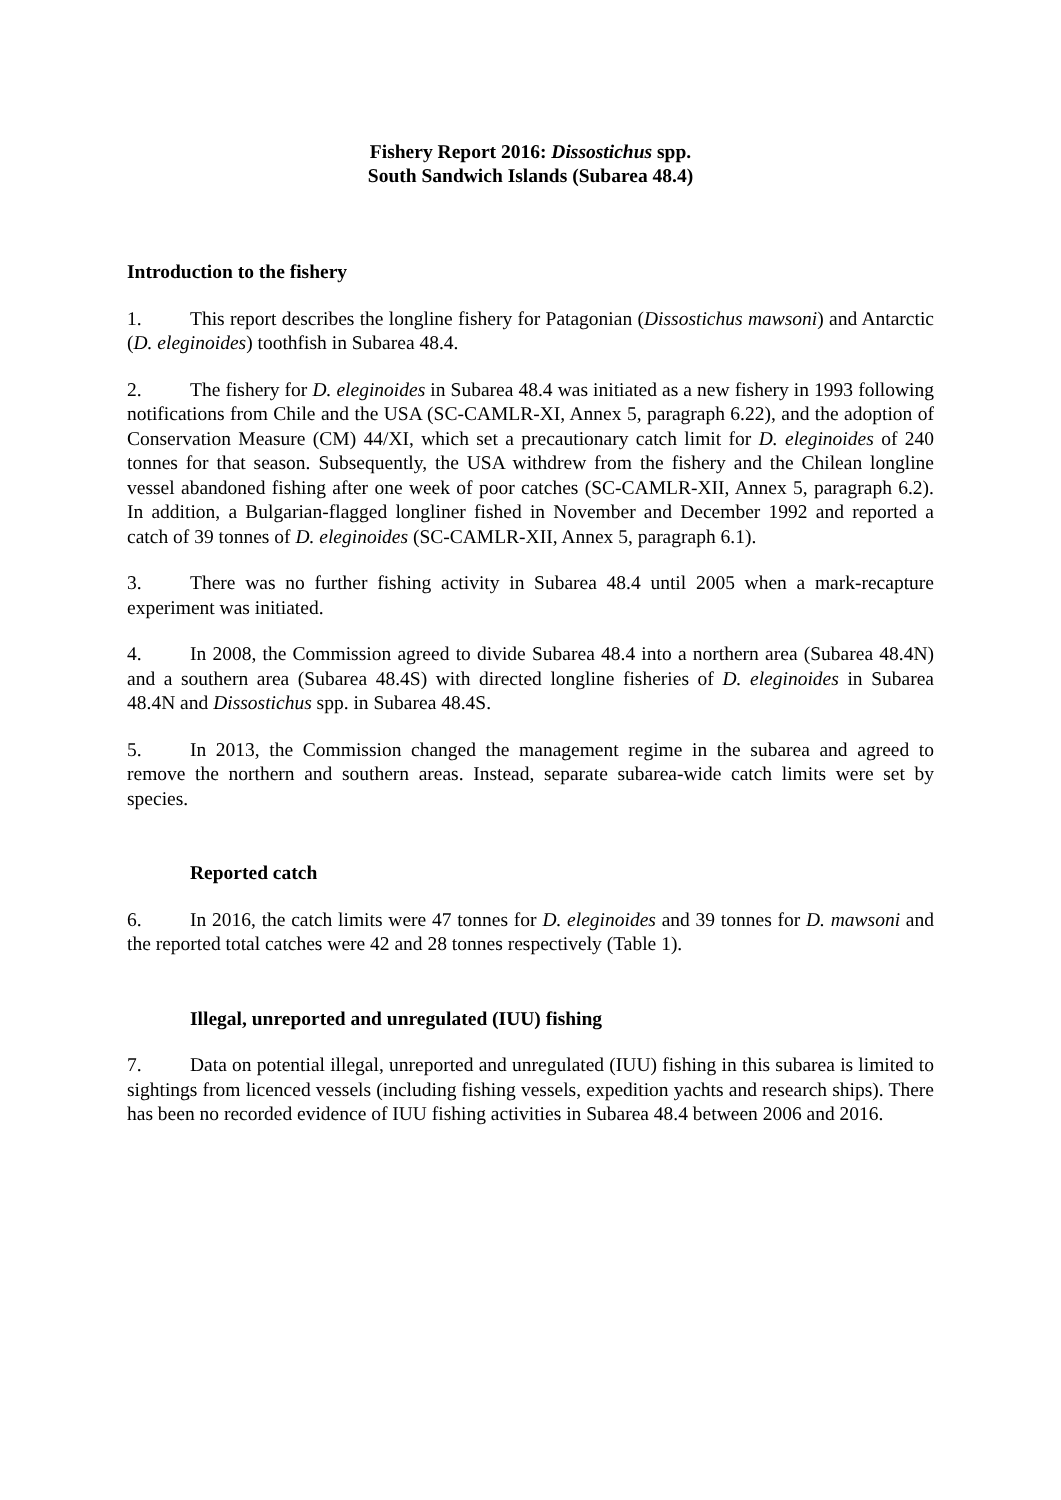Fishery Report 2016: Dissostichus spp.
South Sandwich Islands (Subarea 48.4)
Introduction to the fishery
1. This report describes the longline fishery for Patagonian (Dissostichus mawsoni) and Antarctic (D. eleginoides) toothfish in Subarea 48.4.
2. The fishery for D. eleginoides in Subarea 48.4 was initiated as a new fishery in 1993 following notifications from Chile and the USA (SC-CAMLR-XI, Annex 5, paragraph 6.22), and the adoption of Conservation Measure (CM) 44/XI, which set a precautionary catch limit for D. eleginoides of 240 tonnes for that season. Subsequently, the USA withdrew from the fishery and the Chilean longline vessel abandoned fishing after one week of poor catches (SC-CAMLR-XII, Annex 5, paragraph 6.2). In addition, a Bulgarian-flagged longliner fished in November and December 1992 and reported a catch of 39 tonnes of D. eleginoides (SC-CAMLR-XII, Annex 5, paragraph 6.1).
3. There was no further fishing activity in Subarea 48.4 until 2005 when a mark-recapture experiment was initiated.
4. In 2008, the Commission agreed to divide Subarea 48.4 into a northern area (Subarea 48.4N) and a southern area (Subarea 48.4S) with directed longline fisheries of D. eleginoides in Subarea 48.4N and Dissostichus spp. in Subarea 48.4S.
5. In 2013, the Commission changed the management regime in the subarea and agreed to remove the northern and southern areas. Instead, separate subarea-wide catch limits were set by species.
Reported catch
6. In 2016, the catch limits were 47 tonnes for D. eleginoides and 39 tonnes for D. mawsoni and the reported total catches were 42 and 28 tonnes respectively (Table 1).
Illegal, unreported and unregulated (IUU) fishing
7. Data on potential illegal, unreported and unregulated (IUU) fishing in this subarea is limited to sightings from licenced vessels (including fishing vessels, expedition yachts and research ships). There has been no recorded evidence of IUU fishing activities in Subarea 48.4 between 2006 and 2016.